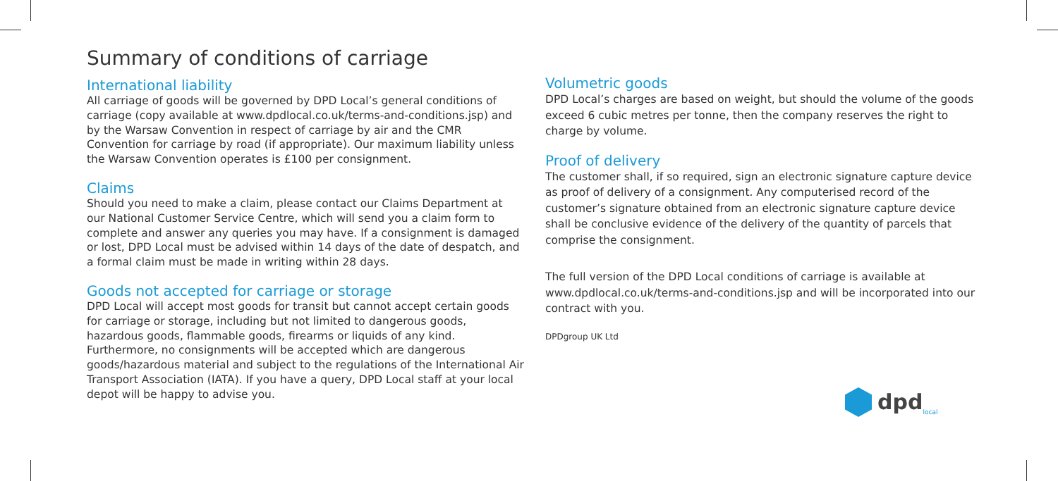Summary of conditions of carriage
International liability
All carriage of goods will be governed by DPD Local’s general conditions of carriage (copy available at www.dpdlocal.co.uk/terms-and-conditions.jsp) and by the Warsaw Convention in respect of carriage by air and the CMR Convention for carriage by road (if appropriate). Our maximum liability unless the Warsaw Convention operates is £100 per consignment.
Claims
Should you need to make a claim, please contact our Claims Department at our National Customer Service Centre, which will send you a claim form to complete and answer any queries you may have. If a consignment is damaged or lost, DPD Local must be advised within 14 days of the date of despatch, and a formal claim must be made in writing within 28 days.
Goods not accepted for carriage or storage
DPD Local will accept most goods for transit but cannot accept certain goods for carriage or storage, including but not limited to dangerous goods, hazardous goods, flammable goods, firearms or liquids of any kind. Furthermore, no consignments will be accepted which are dangerous goods/hazardous material and subject to the regulations of the International Air Transport Association (IATA). If you have a query, DPD Local staff at your local depot will be happy to advise you.
Volumetric goods
DPD Local’s charges are based on weight, but should the volume of the goods exceed 6 cubic metres per tonne, then the company reserves the right to charge by volume.
Proof of delivery
The customer shall, if so required, sign an electronic signature capture device as proof of delivery of a consignment. Any computerised record of the customer’s signature obtained from an electronic signature capture device shall be conclusive evidence of the delivery of the quantity of parcels that comprise the consignment.
The full version of the DPD Local conditions of carriage is available at www.dpdlocal.co.uk/terms-and-conditions.jsp and will be incorporated into our contract with you.
DPDgroup UK Ltd
dpd<sub>local</sub>